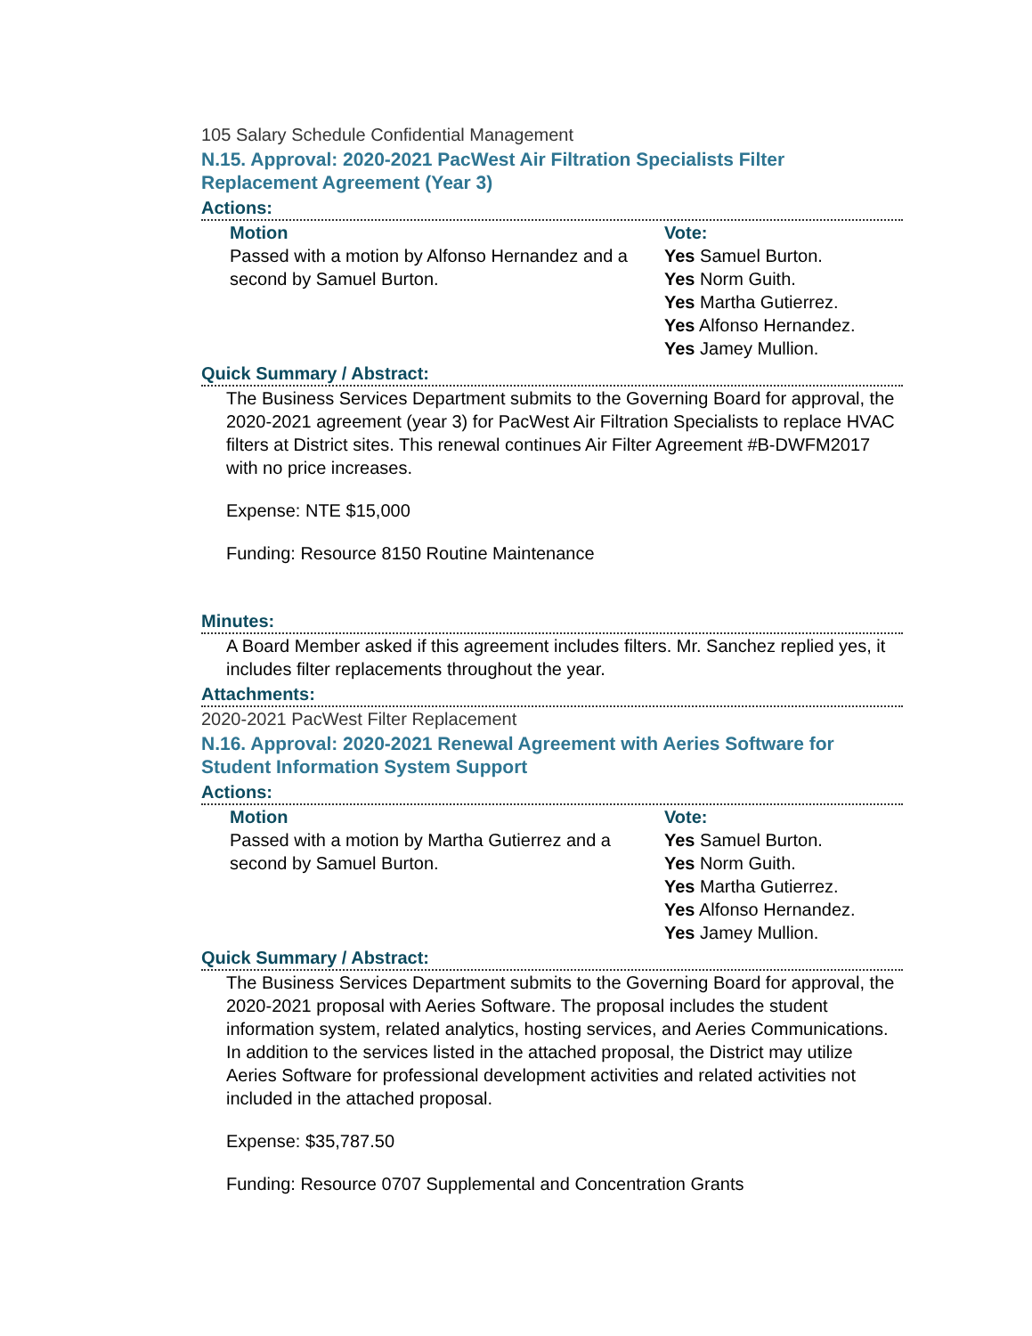105 Salary Schedule Confidential Management
N.15. Approval: 2020-2021 PacWest Air Filtration Specialists Filter Replacement Agreement (Year 3)
Actions:
Motion
Passed with a motion by Alfonso Hernandez and a second by Samuel Burton.
Vote:
Yes Samuel Burton.
Yes Norm Guith.
Yes Martha Gutierrez.
Yes Alfonso Hernandez.
Yes Jamey Mullion.
Quick Summary / Abstract:
The Business Services Department submits to the Governing Board for approval, the 2020-2021 agreement (year 3) for PacWest Air Filtration Specialists to replace HVAC filters at District sites. This renewal continues Air Filter Agreement #B-DWFM2017 with no price increases.
Expense: NTE $15,000
Funding: Resource 8150 Routine Maintenance
Minutes:
A Board Member asked if this agreement includes filters. Mr. Sanchez replied yes, it includes filter replacements throughout the year.
Attachments:
2020-2021 PacWest Filter Replacement
N.16. Approval: 2020-2021 Renewal Agreement with Aeries Software for Student Information System Support
Actions:
Motion
Passed with a motion by Martha Gutierrez and a second by Samuel Burton.
Vote:
Yes Samuel Burton.
Yes Norm Guith.
Yes Martha Gutierrez.
Yes Alfonso Hernandez.
Yes Jamey Mullion.
Quick Summary / Abstract:
The Business Services Department submits to the Governing Board for approval, the 2020-2021 proposal with Aeries Software. The proposal includes the student information system, related analytics, hosting services, and Aeries Communications. In addition to the services listed in the attached proposal, the District may utilize Aeries Software for professional development activities and related activities not included in the attached proposal.
Expense: $35,787.50
Funding: Resource 0707 Supplemental and Concentration Grants